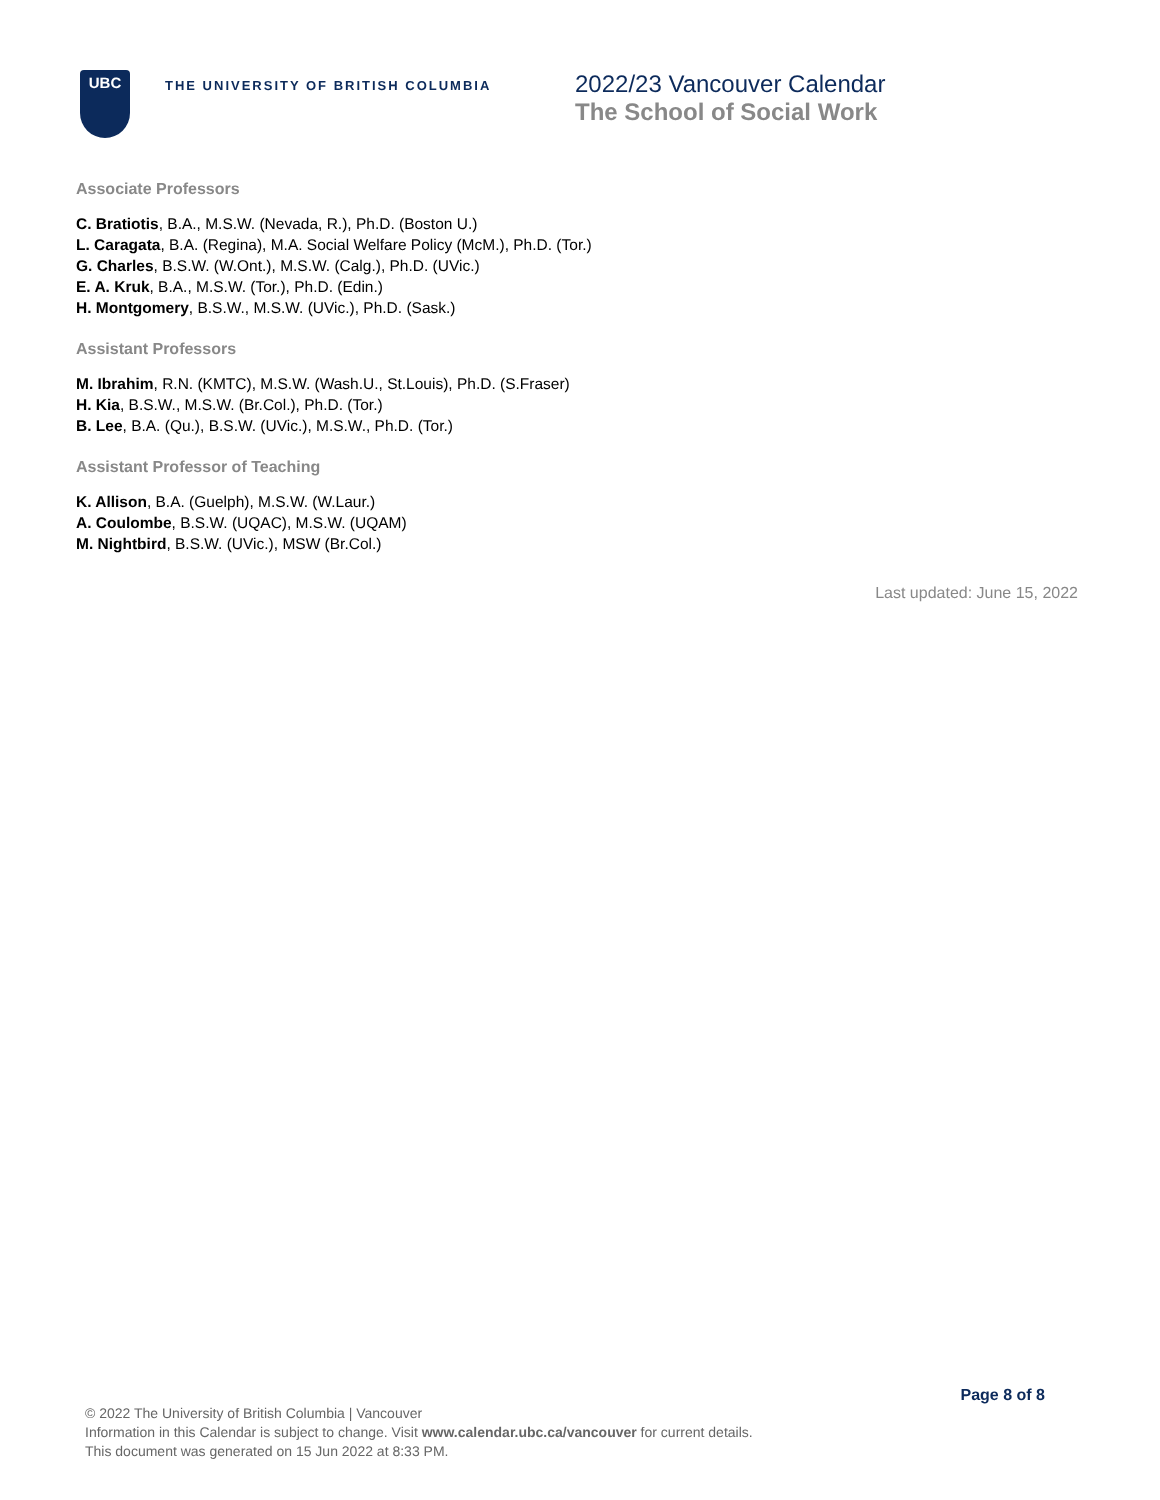UBC
THE UNIVERSITY OF BRITISH COLUMBIA
2022/23 Vancouver Calendar
The School of Social Work
Associate Professors
C. Bratiotis, B.A., M.S.W. (Nevada, R.), Ph.D. (Boston U.)
L. Caragata, B.A. (Regina), M.A. Social Welfare Policy (McM.), Ph.D. (Tor.)
G. Charles, B.S.W. (W.Ont.), M.S.W. (Calg.), Ph.D. (UVic.)
E. A. Kruk, B.A., M.S.W. (Tor.), Ph.D. (Edin.)
H. Montgomery, B.S.W., M.S.W. (UVic.), Ph.D. (Sask.)
Assistant Professors
M. Ibrahim, R.N. (KMTC), M.S.W. (Wash.U., St.Louis), Ph.D. (S.Fraser)
H. Kia, B.S.W., M.S.W. (Br.Col.), Ph.D. (Tor.)
B. Lee, B.A. (Qu.), B.S.W. (UVic.), M.S.W., Ph.D. (Tor.)
Assistant Professor of Teaching
K. Allison, B.A. (Guelph), M.S.W. (W.Laur.)
A. Coulombe, B.S.W. (UQAC), M.S.W. (UQAM)
M. Nightbird, B.S.W. (UVic.), MSW (Br.Col.)
Last updated: June 15, 2022
Page 8 of 8
© 2022 The University of British Columbia | Vancouver
Information in this Calendar is subject to change. Visit www.calendar.ubc.ca/vancouver for current details.
This document was generated on 15 Jun 2022 at 8:33 PM.